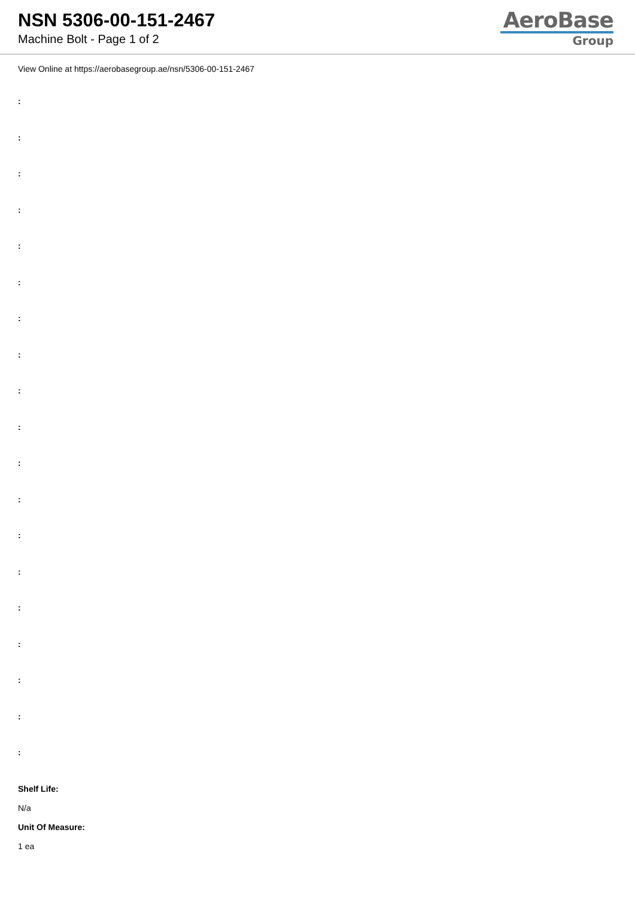NSN 5306-00-151-2467
Machine Bolt - Page 1 of 2
AeroBase
Group
View Online at https://aerobasegroup.ae/nsn/5306-00-151-2467
:
:
:
:
:
:
:
:
:
:
:
:
:
:
:
:
:
:
:
Shelf Life:
N/a
Unit Of Measure:
1 ea